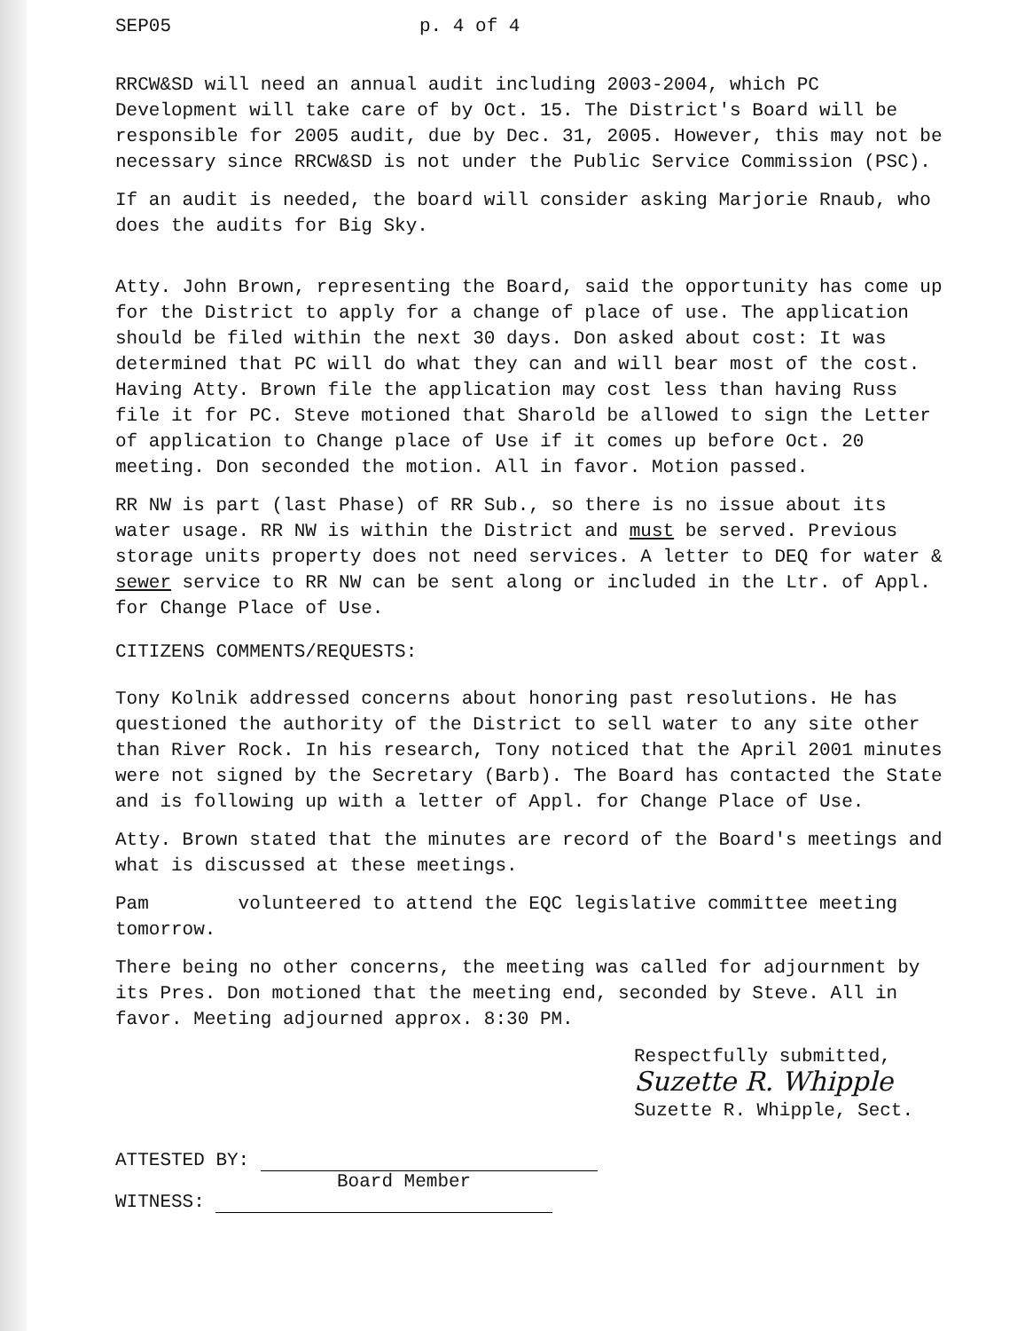SEP05 p. 4 of 4
RRCW&SD will need an annual audit including 2003-2004, which PC Development will take care of by Oct. 15. The District's Board will be responsible for 2005 audit, due by Dec. 31, 2005. However, this may not be necessary since RRCW&SD is not under the Public Service Commission (PSC).
If an audit is needed, the board will consider asking Marjorie Rnaub, who does the audits for Big Sky.
Atty. John Brown, representing the Board, said the opportunity has come up for the District to apply for a change of place of use. The application should be filed within the next 30 days. Don asked about cost: It was determined that PC will do what they can and will bear most of the cost. Having Atty. Brown file the application may cost less than having Russ file it for PC. Steve motioned that Sharold be allowed to sign the Letter of application to Change place of Use if it comes up before Oct. 20 meeting. Don seconded the motion. All in favor. Motion passed.
RR NW is part (last Phase) of RR Sub., so there is no issue about its water usage. RR NW is within the District and must be served. Previous storage units property does not need services. A letter to DEQ for water & sewer service to RR NW can be sent along or included in the Ltr. of Appl. for Change Place of Use.
CITIZENS COMMENTS/REQUESTS:
Tony Kolnik addressed concerns about honoring past resolutions. He has questioned the authority of the District to sell water to any site other than River Rock. In his research, Tony noticed that the April 2001 minutes were not signed by the Secretary (Barb). The Board has contacted the State and is following up with a letter of Appl. for Change Place of Use.
Atty. Brown stated that the minutes are record of the Board's meetings and what is discussed at these meetings.
Pam volunteered to attend the EQC legislative committee meeting tomorrow.
There being no other concerns, the meeting was called for adjournment by its Pres. Don motioned that the meeting end, seconded by Steve. All in favor. Meeting adjourned approx. 8:30 PM.
Respectfully submitted,
Suzette R. Whipple
Suzette R. Whipple, Sect.
ATTESTED BY:
Board Member
WITNESS: